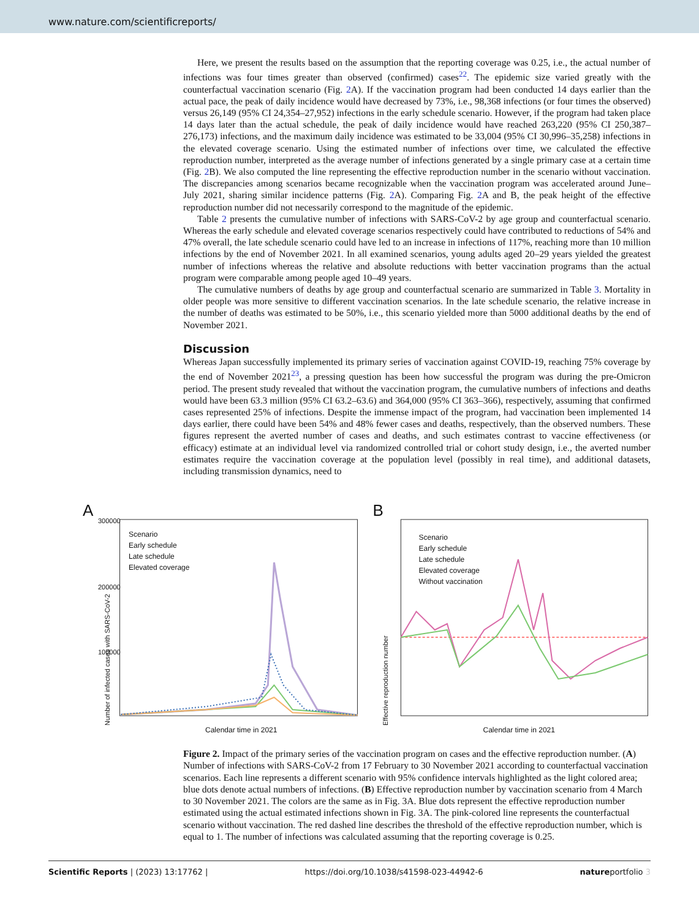www.nature.com/scientificreports/
Here, we present the results based on the assumption that the reporting coverage was 0.25, i.e., the actual number of infections was four times greater than observed (confirmed) cases<sup>22</sup>. The epidemic size varied greatly with the counterfactual vaccination scenario (Fig. 2 A). If the vaccination program had been conducted 14 days earlier than the actual pace, the peak of daily incidence would have decreased by 73%, i.e., 98,368 infections (or four times the observed) versus 26,149 (95% CI 24,354–27,952) infections in the early schedule scenario. However, if the program had taken place 14 days later than the actual schedule, the peak of daily incidence would have reached 263,220 (95% CI 250,387–276,173) infections, and the maximum daily incidence was estimated to be 33,004 (95% CI 30,996–35,258) infections in the elevated coverage scenario. Using the estimated number of infections over time, we calculated the effective reproduction number, interpreted as the average number of infections generated by a single primary case at a certain time (Fig. 2 B). We also computed the line representing the effective reproduction number in the scenario without vaccination. The discrepancies among scenarios became recognizable when the vaccination program was accelerated around June–July 2021, sharing similar incidence patterns (Fig. 2 A). Comparing Fig. 2 A and B, the peak height of the effective reproduction number did not necessarily correspond to the magnitude of the epidemic.
Table 2 presents the cumulative number of infections with SARS-CoV-2 by age group and counterfactual scenario. Whereas the early schedule and elevated coverage scenarios respectively could have contributed to reductions of 54% and 47% overall, the late schedule scenario could have led to an increase in infections of 117%, reaching more than 10 million infections by the end of November 2021. In all examined scenarios, young adults aged 20–29 years yielded the greatest number of infections whereas the relative and absolute reductions with better vaccination programs than the actual program were comparable among people aged 10–49 years.
The cumulative numbers of deaths by age group and counterfactual scenario are summarized in Table 3. Mortality in older people was more sensitive to different vaccination scenarios. In the late schedule scenario, the relative increase in the number of deaths was estimated to be 50%, i.e., this scenario yielded more than 5000 additional deaths by the end of November 2021.
Discussion
Whereas Japan successfully implemented its primary series of vaccination against COVID-19, reaching 75% coverage by the end of November 2021<sup>23</sup>, a pressing question has been how successful the program was during the pre-Omicron period. The present study revealed that without the vaccination program, the cumulative numbers of infections and deaths would have been 63.3 million (95% CI 63.2–63.6) and 364,000 (95% CI 363–366), respectively, assuming that confirmed cases represented 25% of infections. Despite the immense impact of the program, had vaccination been implemented 14 days earlier, there could have been 54% and 48% fewer cases and deaths, respectively, than the observed numbers. These figures represent the averted number of cases and deaths, and such estimates contrast to vaccine effectiveness (or efficacy) estimate at an individual level via randomized controlled trial or cohort study design, i.e., the averted number estimates require the vaccination coverage at the population level (possibly in real time), and additional datasets, including transmission dynamics, need to
A
300000
200000
100000
Scenario
Early schedule
Late schedule
Elevated coverage
Number of infected cases with SARS-CoV-2
Calendar time in 2021
B
Scenario
Early schedule
Late schedule
Elevated coverage
Without vaccination
Effective reproduction number
Calendar time in 2021
Figure 2. Impact of the primary series of the vaccination program on cases and the effective reproduction number. (A) Number of infections with SARS-CoV-2 from 17 February to 30 November 2021 according to counterfactual vaccination scenarios. Each line represents a different scenario with 95% confidence intervals highlighted as the light colored area; blue dots denote actual numbers of infections. (B) Effective reproduction number by vaccination scenario from 4 March to 30 November 2021. The colors are the same as in Fig. 3A. Blue dots represent the effective reproduction number estimated using the actual estimated infections shown in Fig. 3A. The pink-colored line represents the counterfactual scenario without vaccination. The red dashed line describes the threshold of the effective reproduction number, which is equal to 1. The number of infections was calculated assuming that the reporting coverage is 0.25.
Scientific Reports | (2023) 13:17762 | https://doi.org/10.1038/s41598-023-44942-6 natureportfolio 3